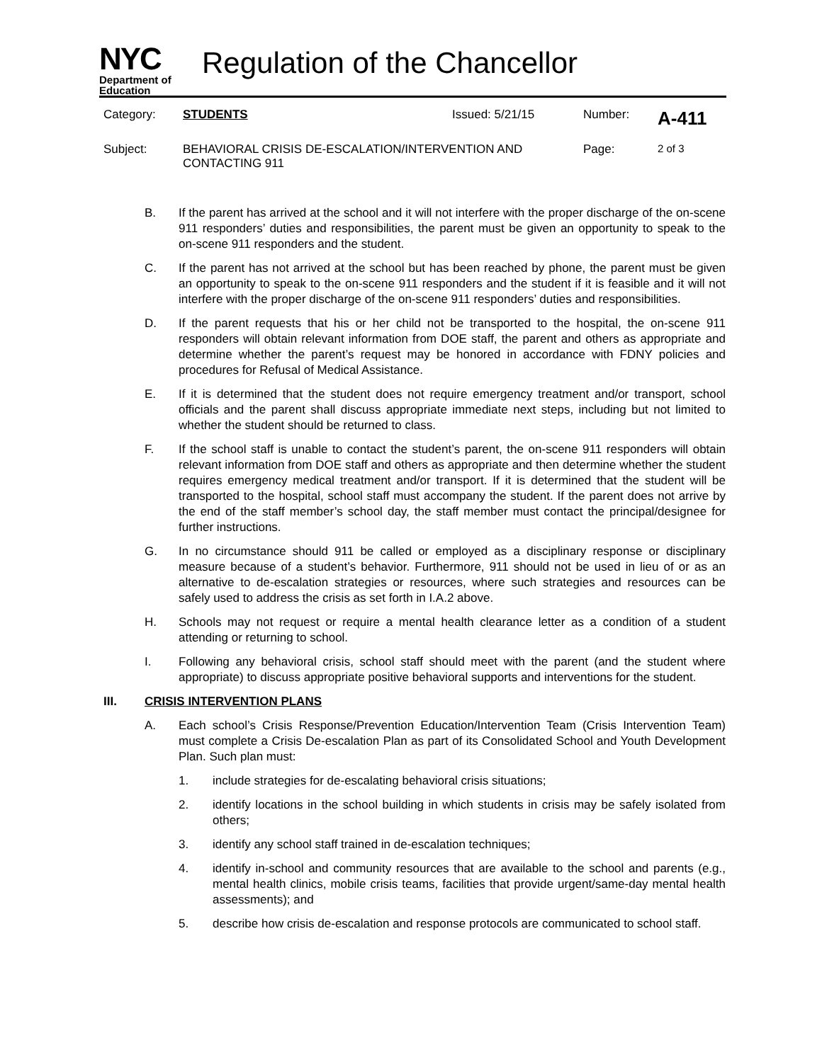NYC
Department of
Education
Regulation of the Chancellor
Category: STUDENTS Issued: 5/21/15 Number: A-411
Subject: BEHAVIORAL CRISIS DE-ESCALATION/INTERVENTION AND CONTACTING 911 Page: 2 of 3
B. If the parent has arrived at the school and it will not interfere with the proper discharge of the on-scene 911 responders’ duties and responsibilities, the parent must be given an opportunity to speak to the on-scene 911 responders and the student.
C. If the parent has not arrived at the school but has been reached by phone, the parent must be given an opportunity to speak to the on-scene 911 responders and the student if it is feasible and it will not interfere with the proper discharge of the on-scene 911 responders’ duties and responsibilities.
D. If the parent requests that his or her child not be transported to the hospital, the on-scene 911 responders will obtain relevant information from DOE staff, the parent and others as appropriate and determine whether the parent’s request may be honored in accordance with FDNY policies and procedures for Refusal of Medical Assistance.
E. If it is determined that the student does not require emergency treatment and/or transport, school officials and the parent shall discuss appropriate immediate next steps, including but not limited to whether the student should be returned to class.
F. If the school staff is unable to contact the student’s parent, the on-scene 911 responders will obtain relevant information from DOE staff and others as appropriate and then determine whether the student requires emergency medical treatment and/or transport. If it is determined that the student will be transported to the hospital, school staff must accompany the student. If the parent does not arrive by the end of the staff member’s school day, the staff member must contact the principal/designee for further instructions.
G. In no circumstance should 911 be called or employed as a disciplinary response or disciplinary measure because of a student’s behavior. Furthermore, 911 should not be used in lieu of or as an alternative to de-escalation strategies or resources, where such strategies and resources can be safely used to address the crisis as set forth in I.A.2 above.
H. Schools may not request or require a mental health clearance letter as a condition of a student attending or returning to school.
I. Following any behavioral crisis, school staff should meet with the parent (and the student where appropriate) to discuss appropriate positive behavioral supports and interventions for the student.
III. CRISIS INTERVENTION PLANS
A. Each school’s Crisis Response/Prevention Education/Intervention Team (Crisis Intervention Team) must complete a Crisis De-escalation Plan as part of its Consolidated School and Youth Development Plan. Such plan must:
1. include strategies for de-escalating behavioral crisis situations;
2. identify locations in the school building in which students in crisis may be safely isolated from others;
3. identify any school staff trained in de-escalation techniques;
4. identify in-school and community resources that are available to the school and parents (e.g., mental health clinics, mobile crisis teams, facilities that provide urgent/same-day mental health assessments); and
5. describe how crisis de-escalation and response protocols are communicated to school staff.